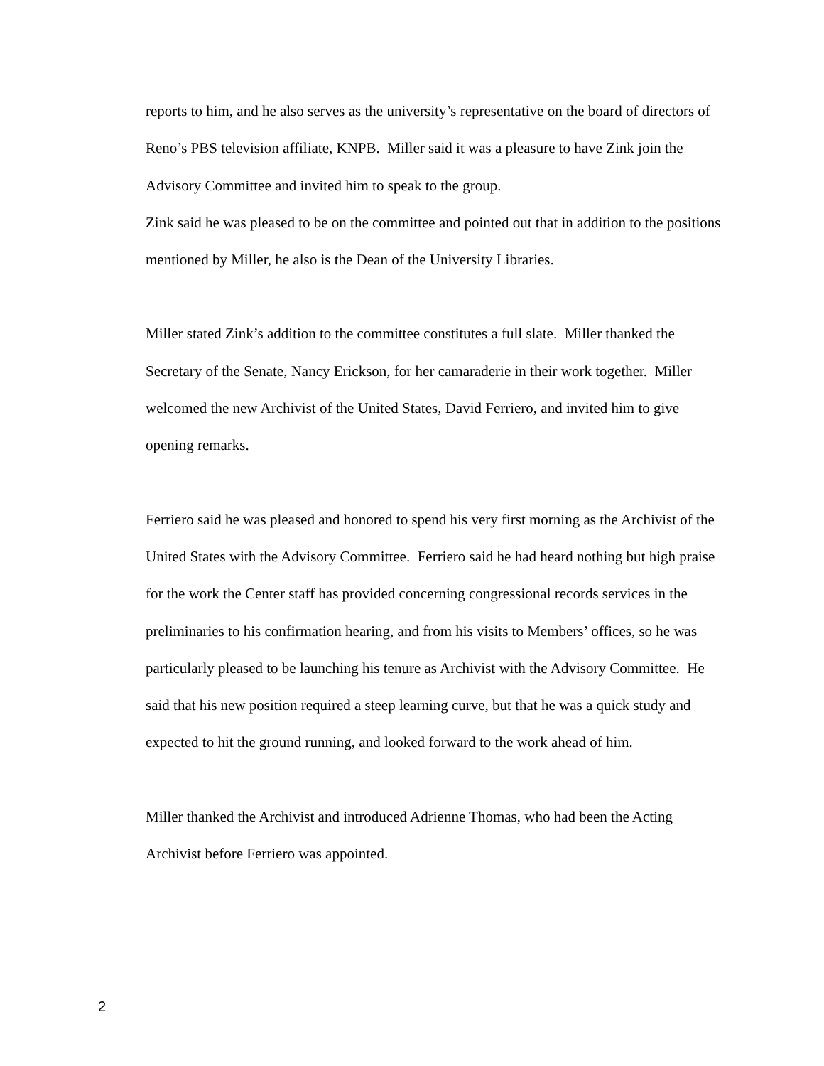reports to him, and he also serves as the university’s representative on the board of directors of Reno’s PBS television affiliate, KNPB. Miller said it was a pleasure to have Zink join the Advisory Committee and invited him to speak to the group.
Zink said he was pleased to be on the committee and pointed out that in addition to the positions mentioned by Miller, he also is the Dean of the University Libraries.
Miller stated Zink’s addition to the committee constitutes a full slate. Miller thanked the Secretary of the Senate, Nancy Erickson, for her camaraderie in their work together. Miller welcomed the new Archivist of the United States, David Ferriero, and invited him to give opening remarks.
Ferriero said he was pleased and honored to spend his very first morning as the Archivist of the United States with the Advisory Committee. Ferriero said he had heard nothing but high praise for the work the Center staff has provided concerning congressional records services in the preliminaries to his confirmation hearing, and from his visits to Members’ offices, so he was particularly pleased to be launching his tenure as Archivist with the Advisory Committee. He said that his new position required a steep learning curve, but that he was a quick study and expected to hit the ground running, and looked forward to the work ahead of him.
Miller thanked the Archivist and introduced Adrienne Thomas, who had been the Acting Archivist before Ferriero was appointed.
2